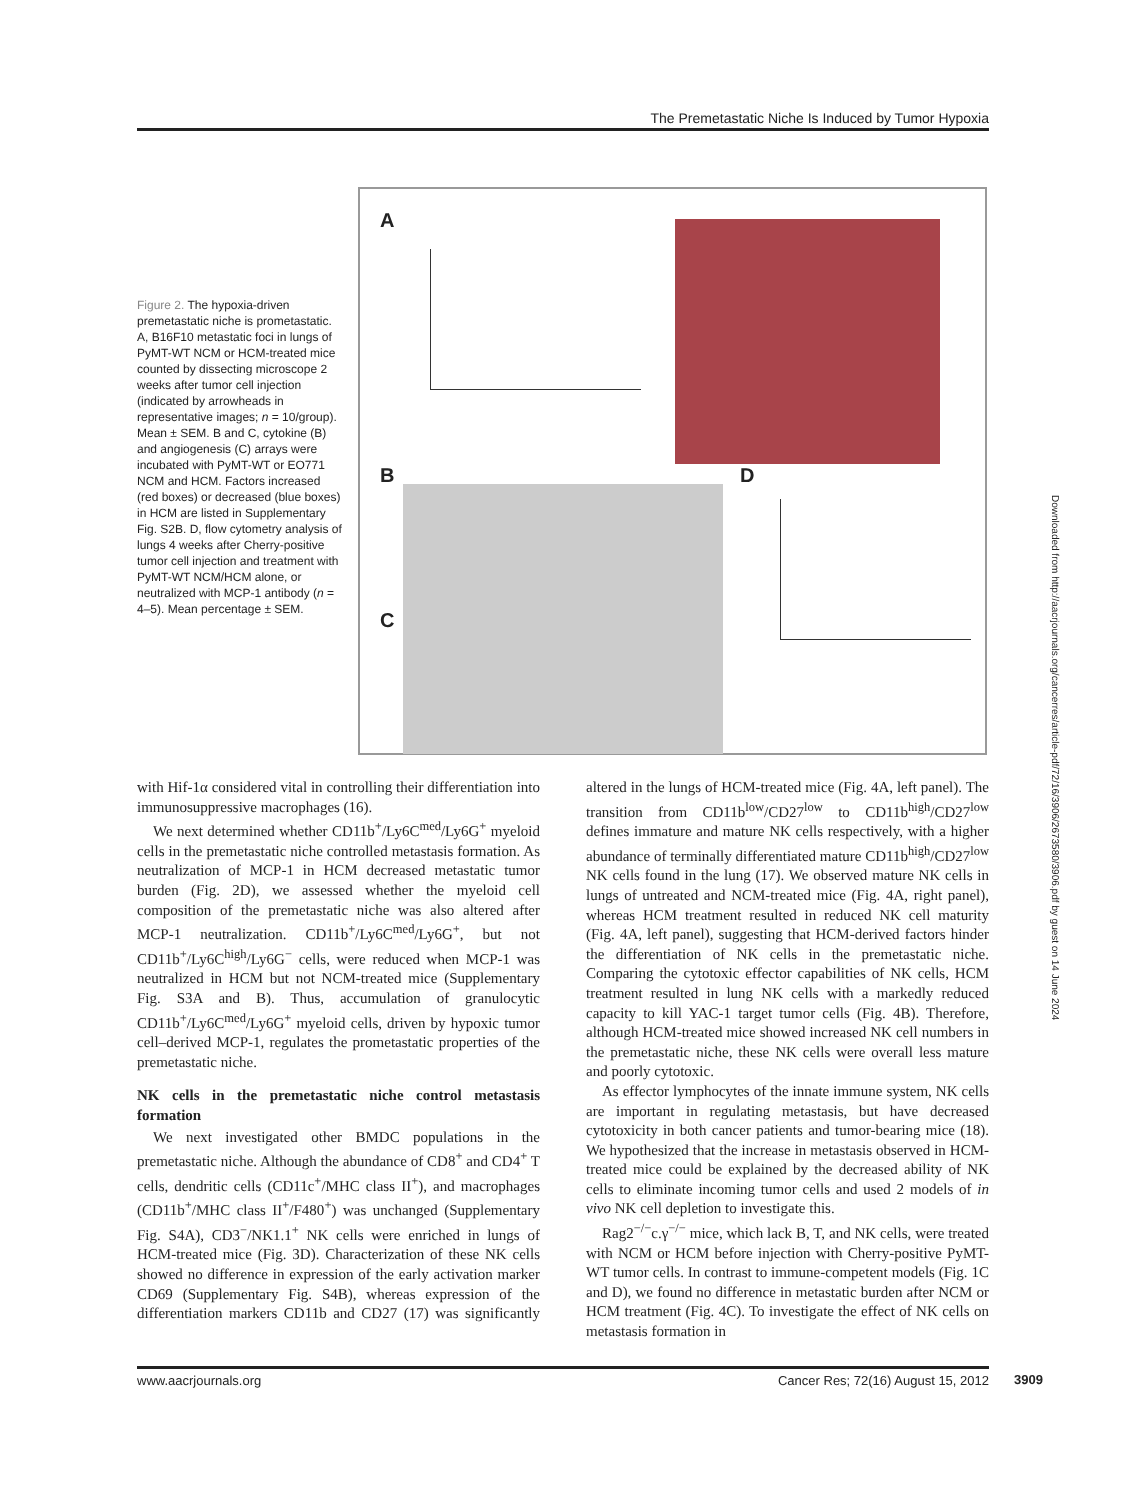The Premetastatic Niche Is Induced by Tumor Hypoxia
Figure 2. The hypoxia-driven premetastatic niche is prometastatic. A, B16F10 metastatic foci in lungs of PyMT-WT NCM or HCM-treated mice counted by dissecting microscope 2 weeks after tumor cell injection (indicated by arrowheads in representative images; n = 10/group). Mean ± SEM. B and C, cytokine (B) and angiogenesis (C) arrays were incubated with PyMT-WT or EO771 NCM and HCM. Factors increased (red boxes) or decreased (blue boxes) in HCM are listed in Supplementary Fig. S2B. D, flow cytometry analysis of lungs 4 weeks after Cherry-positive tumor cell injection and treatment with PyMT-WT NCM/HCM alone, or neutralized with MCP-1 antibody (n = 4–5). Mean percentage ± SEM.
A
B
C
D
Downloaded from http://aacrjournals.org/cancerres/article-pdf/72/16/3906/2673580/3906.pdf by guest on 14 June 2024
with Hif-1α considered vital in controlling their differentiation into immunosuppressive macrophages (16).
We next determined whether CD11b<sup>+</sup>/Ly6C<sup>med</sup>/Ly6G<sup>+</sup> myeloid cells in the premetastatic niche controlled metastasis formation. As neutralization of MCP-1 in HCM decreased metastatic tumor burden (Fig. 2D), we assessed whether the myeloid cell composition of the premetastatic niche was also altered after MCP-1 neutralization. CD11b<sup>+</sup>/Ly6C<sup>med</sup>/Ly6G<sup>+</sup>, but not CD11b<sup>+</sup>/Ly6C<sup>high</sup>/Ly6G<sup>−</sup> cells, were reduced when MCP-1 was neutralized in HCM but not NCM-treated mice (Supplementary Fig. S3A and B). Thus, accumulation of granulocytic CD11b<sup>+</sup>/Ly6C<sup>med</sup>/Ly6G<sup>+</sup> myeloid cells, driven by hypoxic tumor cell–derived MCP-1, regulates the prometastatic properties of the premetastatic niche.
NK cells in the premetastatic niche control metastasis formation
We next investigated other BMDC populations in the premetastatic niche. Although the abundance of CD8<sup>+</sup> and CD4<sup>+</sup> T cells, dendritic cells (CD11c<sup>+</sup>/MHC class II<sup>+</sup>), and macrophages (CD11b<sup>+</sup>/MHC class II<sup>+</sup>/F480<sup>+</sup>) was unchanged (Supplementary Fig. S4A), CD3<sup>−</sup>/NK1.1<sup>+</sup> NK cells were enriched in lungs of HCM-treated mice (Fig. 3D). Characterization of these NK cells showed no difference in expression of the early activation marker CD69 (Supplementary Fig. S4B), whereas expression of the differentiation markers CD11b and CD27 (17) was significantly altered in the lungs of HCM-treated mice (Fig. 4A, left panel). The transition from CD11b<sup>low</sup>/CD27<sup>low</sup> to CD11b<sup>high</sup>/CD27<sup>low</sup> defines immature and mature NK cells respectively, with a higher abundance of terminally differentiated mature CD11b<sup>high</sup>/CD27<sup>low</sup> NK cells found in the lung (17). We observed mature NK cells in lungs of untreated and NCM-treated mice (Fig. 4A, right panel), whereas HCM treatment resulted in reduced NK cell maturity (Fig. 4A, left panel), suggesting that HCM-derived factors hinder the differentiation of NK cells in the premetastatic niche. Comparing the cytotoxic effector capabilities of NK cells, HCM treatment resulted in lung NK cells with a markedly reduced capacity to kill YAC-1 target tumor cells (Fig. 4B). Therefore, although HCM-treated mice showed increased NK cell numbers in the premetastatic niche, these NK cells were overall less mature and poorly cytotoxic.
As effector lymphocytes of the innate immune system, NK cells are important in regulating metastasis, but have decreased cytotoxicity in both cancer patients and tumor-bearing mice (18). We hypothesized that the increase in metastasis observed in HCM-treated mice could be explained by the decreased ability of NK cells to eliminate incoming tumor cells and used 2 models of in vivo NK cell depletion to investigate this.
Rag2<sup>−/−</sup>c.γ<sup>−/−</sup> mice, which lack B, T, and NK cells, were treated with NCM or HCM before injection with Cherry-positive PyMT-WT tumor cells. In contrast to immune-competent models (Fig. 1C and D), we found no difference in metastatic burden after NCM or HCM treatment (Fig. 4C). To investigate the effect of NK cells on metastasis formation in
www.aacrjournals.org Cancer Res; 72(16) August 15, 2012 3909